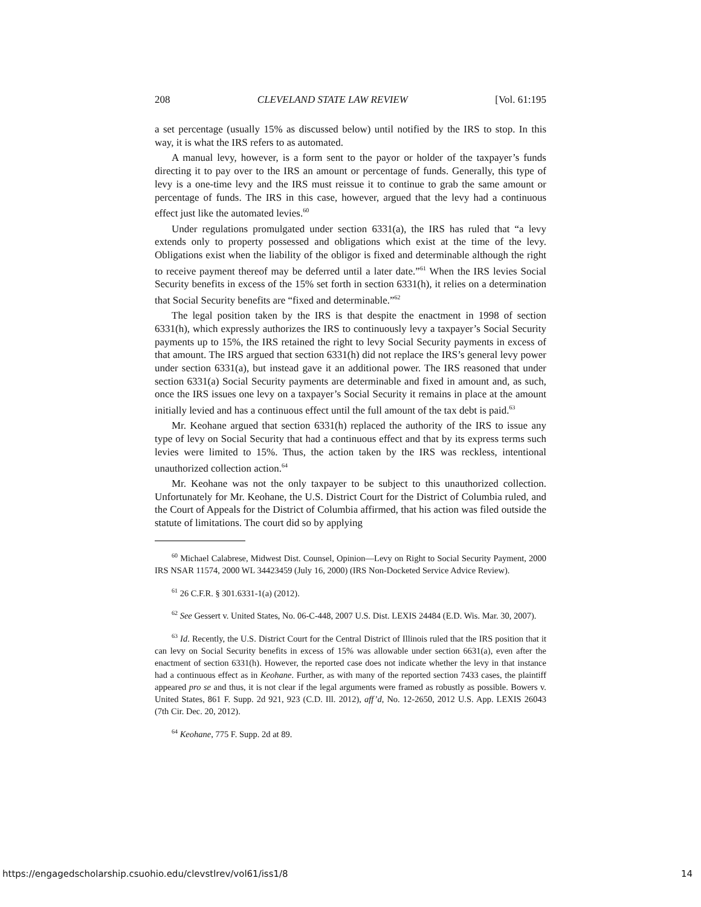208 CLEVELAND STATE LAW REVIEW [Vol. 61:195
a set percentage (usually 15% as discussed below) until notified by the IRS to stop. In this way, it is what the IRS refers to as automated.
A manual levy, however, is a form sent to the payor or holder of the taxpayer’s funds directing it to pay over to the IRS an amount or percentage of funds. Generally, this type of levy is a one-time levy and the IRS must reissue it to continue to grab the same amount or percentage of funds. The IRS in this case, however, argued that the levy had a continuous effect just like the automated levies.<sup>60</sup>
Under regulations promulgated under section 6331(a), the IRS has ruled that “a levy extends only to property possessed and obligations which exist at the time of the levy. Obligations exist when the liability of the obligor is fixed and determinable although the right to receive payment thereof may be deferred until a later date.”<sup>61</sup> When the IRS levies Social Security benefits in excess of the 15% set forth in section 6331(h), it relies on a determination that Social Security benefits are “fixed and determinable.”<sup>62</sup>
The legal position taken by the IRS is that despite the enactment in 1998 of section 6331(h), which expressly authorizes the IRS to continuously levy a taxpayer’s Social Security payments up to 15%, the IRS retained the right to levy Social Security payments in excess of that amount. The IRS argued that section 6331(h) did not replace the IRS’s general levy power under section 6331(a), but instead gave it an additional power. The IRS reasoned that under section 6331(a) Social Security payments are determinable and fixed in amount and, as such, once the IRS issues one levy on a taxpayer’s Social Security it remains in place at the amount initially levied and has a continuous effect until the full amount of the tax debt is paid.<sup>63</sup>
Mr. Keohane argued that section 6331(h) replaced the authority of the IRS to issue any type of levy on Social Security that had a continuous effect and that by its express terms such levies were limited to 15%. Thus, the action taken by the IRS was reckless, intentional unauthorized collection action.<sup>64</sup>
Mr. Keohane was not the only taxpayer to be subject to this unauthorized collection. Unfortunately for Mr. Keohane, the U.S. District Court for the District of Columbia ruled, and the Court of Appeals for the District of Columbia affirmed, that his action was filed outside the statute of limitations. The court did so by applying
<sup>60</sup> Michael Calabrese, Midwest Dist. Counsel, Opinion—Levy on Right to Social Security Payment, 2000 IRS NSAR 11574, 2000 WL 34423459 (July 16, 2000) (IRS Non-Docketed Service Advice Review).
<sup>61</sup> 26 C.F.R. § 301.6331-1(a) (2012).
<sup>62</sup> See Gessert v. United States, No. 06-C-448, 2007 U.S. Dist. LEXIS 24484 (E.D. Wis. Mar. 30, 2007).
<sup>63</sup> Id. Recently, the U.S. District Court for the Central District of Illinois ruled that the IRS position that it can levy on Social Security benefits in excess of 15% was allowable under section 6631(a), even after the enactment of section 6331(h). However, the reported case does not indicate whether the levy in that instance had a continuous effect as in Keohane. Further, as with many of the reported section 7433 cases, the plaintiff appeared pro se and thus, it is not clear if the legal arguments were framed as robustly as possible. Bowers v. United States, 861 F. Supp. 2d 921, 923 (C.D. Ill. 2012), aff’d, No. 12-2650, 2012 U.S. App. LEXIS 26043 (7th Cir. Dec. 20, 2012).
<sup>64</sup> Keohane, 775 F. Supp. 2d at 89.
https://engagedscholarship.csuohio.edu/clevstlrev/vol61/iss1/8 14